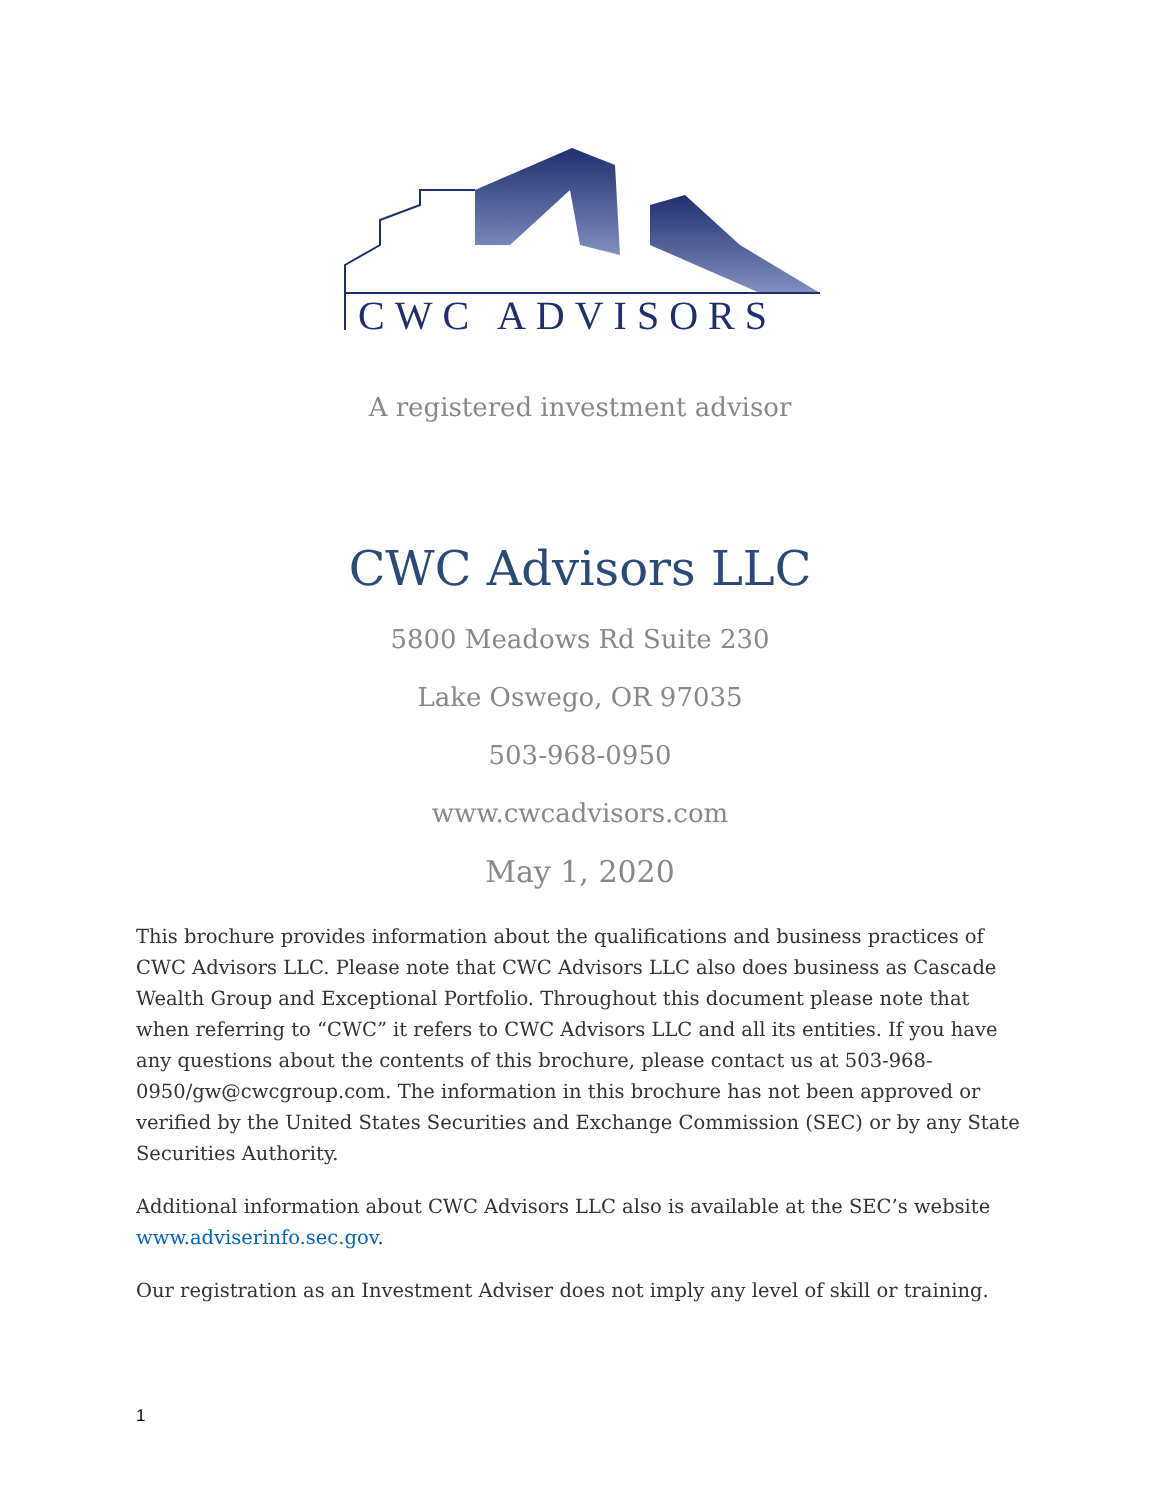CWC ADVISORS
A registered investment advisor
CWC Advisors LLC
5800 Meadows Rd Suite 230
Lake Oswego, OR 97035
503-968-0950
www.cwcadvisors.com
May 1, 2020
This brochure provides information about the qualifications and business practices of CWC Advisors LLC. Please note that CWC Advisors LLC also does business as Cascade Wealth Group and Exceptional Portfolio. Throughout this document please note that when referring to “CWC” it refers to CWC Advisors LLC and all its entities. If you have any questions about the contents of this brochure, please contact us at 503-968-0950/gw@cwcgroup.com. The information in this brochure has not been approved or verified by the United States Securities and Exchange Commission (SEC) or by any State Securities Authority.
Additional information about CWC Advisors LLC also is available at the SEC’s website www.adviserinfo.sec.gov.
Our registration as an Investment Adviser does not imply any level of skill or training.
1